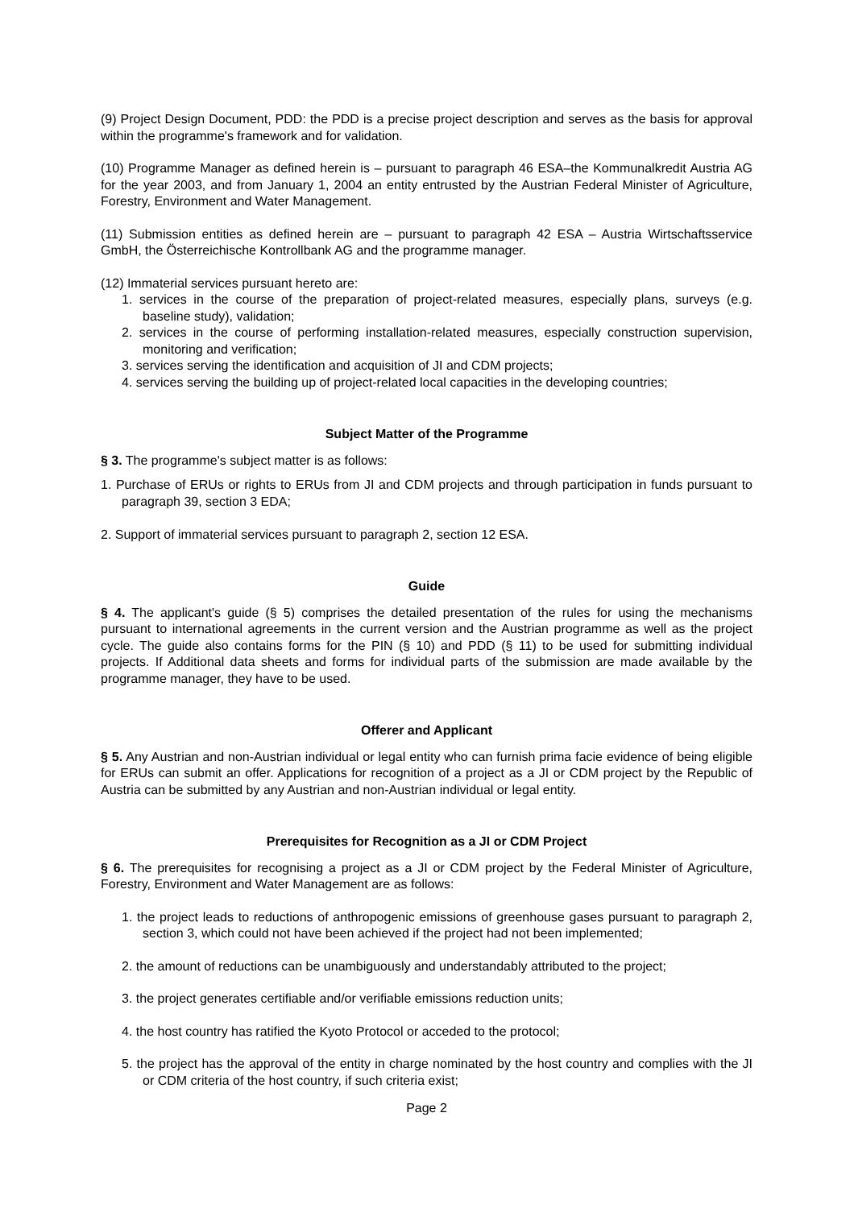(9) Project Design Document, PDD: the PDD is a precise project description and serves as the basis for approval within the programme's framework and for validation.
(10) Programme Manager as defined herein is – pursuant to paragraph 46 ESA–the Kommunalkredit Austria AG for the year 2003, and from January 1, 2004 an entity entrusted by the Austrian Federal Minister of Agriculture, Forestry, Environment and Water Management.
(11) Submission entities as defined herein are – pursuant to paragraph 42 ESA – Austria Wirtschaftsservice GmbH, the Österreichische Kontrollbank AG and the programme manager.
(12) Immaterial services pursuant hereto are:
1. services in the course of the preparation of project-related measures, especially plans, surveys (e.g. baseline study), validation;
2. services in the course of performing installation-related measures, especially construction supervision, monitoring and verification;
3. services serving the identification and acquisition of JI and CDM projects;
4. services serving the building up of project-related local capacities in the developing countries;
Subject Matter of the Programme
§ 3. The programme's subject matter is as follows:
1. Purchase of ERUs or rights to ERUs from JI and CDM projects and through participation in funds pursuant to paragraph 39, section 3 EDA;
2. Support of immaterial services pursuant to paragraph 2, section 12 ESA.
Guide
§ 4. The applicant's guide (§ 5) comprises the detailed presentation of the rules for using the mechanisms pursuant to international agreements in the current version and the Austrian programme as well as the project cycle. The guide also contains forms for the PIN (§ 10) and PDD (§ 11) to be used for submitting individual projects. If Additional data sheets and forms for individual parts of the submission are made available by the programme manager, they have to be used.
Offerer and Applicant
§ 5. Any Austrian and non-Austrian individual or legal entity who can furnish prima facie evidence of being eligible for ERUs can submit an offer. Applications for recognition of a project as a JI or CDM project by the Republic of Austria can be submitted by any Austrian and non-Austrian individual or legal entity.
Prerequisites for Recognition as a JI or CDM Project
§ 6. The prerequisites for recognising a project as a JI or CDM project by the Federal Minister of Agriculture, Forestry, Environment and Water Management are as follows:
1. the project leads to reductions of anthropogenic emissions of greenhouse gases pursuant to paragraph 2, section 3, which could not have been achieved if the project had not been implemented;
2. the amount of reductions can be unambiguously and understandably attributed to the project;
3. the project generates certifiable and/or verifiable emissions reduction units;
4. the host country has ratified the Kyoto Protocol or acceded to the protocol;
5. the project has the approval of the entity in charge nominated by the host country and complies with the JI or CDM criteria of the host country, if such criteria exist;
Page 2